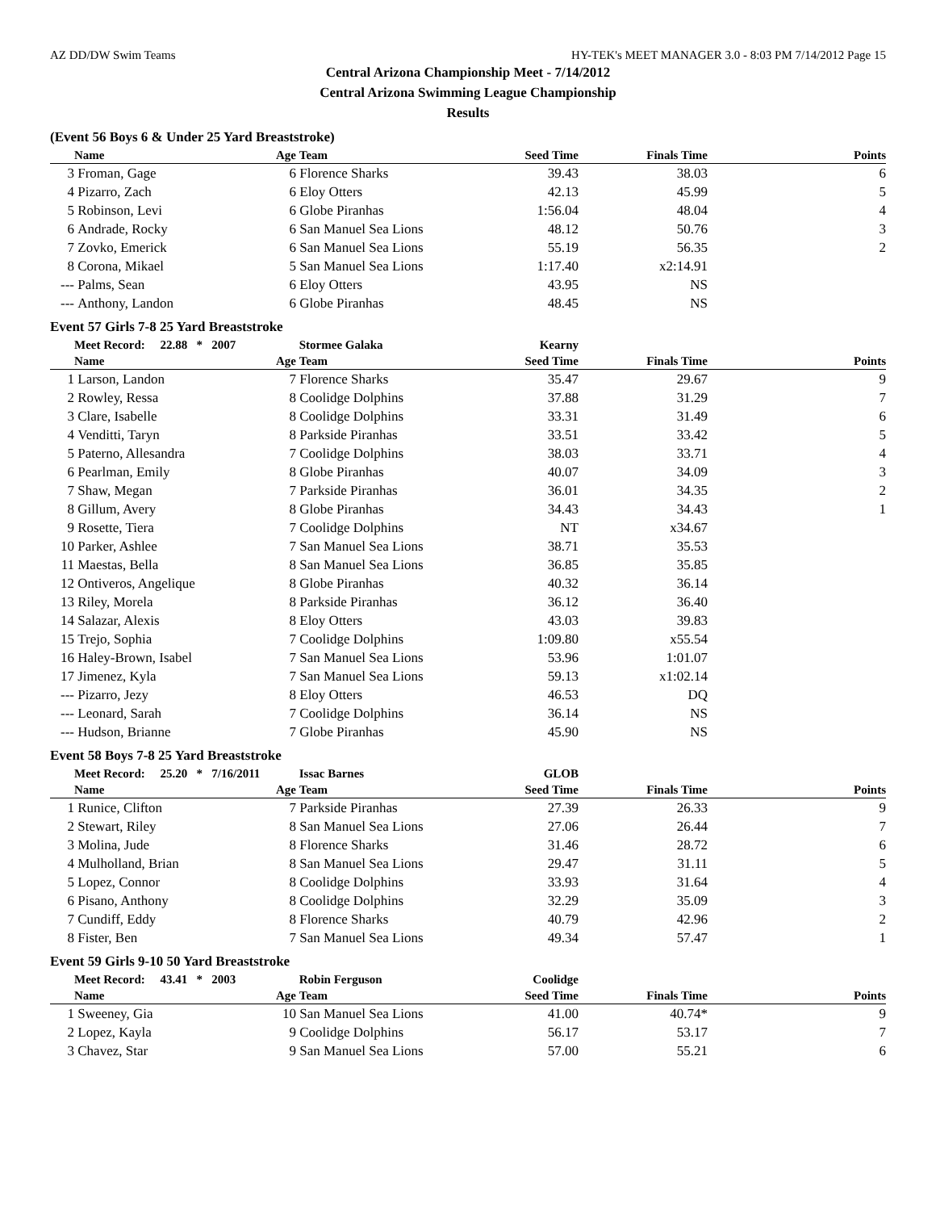AZ DD/DW Swim Teams HY-TEK's MEET MANAGER 3.0 - 8:03 PM 7/14/2012 Page 15
Central Arizona Championship Meet - 7/14/2012
Central Arizona Swimming League Championship
Results
(Event 56 Boys 6 & Under 25 Yard Breaststroke)
| | Name | Age | Team | Seed Time | Finals Time | Points |
| --- | --- | --- | --- | --- | --- | --- |
| 3 | Froman, Gage | 6 | Florence Sharks | 39.43 | 38.03 | 6 |
| 4 | Pizarro, Zach | 6 | Eloy Otters | 42.13 | 45.99 | 5 |
| 5 | Robinson, Levi | 6 | Globe Piranhas | 1:56.04 | 48.04 | 4 |
| 6 | Andrade, Rocky | 6 | San Manuel Sea Lions | 48.12 | 50.76 | 3 |
| 7 | Zovko, Emerick | 6 | San Manuel Sea Lions | 55.19 | 56.35 | 2 |
| 8 | Corona, Mikael | 5 | San Manuel Sea Lions | 1:17.40 | x2:14.91 | |
| --- | Palms, Sean | 6 | Eloy Otters | 43.95 | NS | |
| --- | Anthony, Landon | 6 | Globe Piranhas | 48.45 | NS | |
Event 57 Girls 7-8 25 Yard Breaststroke
| | Meet Record: 22.88 * 2007 | | Stormee Galaka | Kearny | | |
| | Name | Age | Team | Seed Time | Finals Time | Points |
| 1 | Larson, Landon | 7 | Florence Sharks | 35.47 | 29.67 | 9 |
| 2 | Rowley, Ressa | 8 | Coolidge Dolphins | 37.88 | 31.29 | 7 |
| 3 | Clare, Isabelle | 8 | Coolidge Dolphins | 33.31 | 31.49 | 6 |
| 4 | Venditti, Taryn | 8 | Parkside Piranhas | 33.51 | 33.42 | 5 |
| 5 | Paterno, Allesandra | 7 | Coolidge Dolphins | 38.03 | 33.71 | 4 |
| 6 | Pearlman, Emily | 8 | Globe Piranhas | 40.07 | 34.09 | 3 |
| 7 | Shaw, Megan | 7 | Parkside Piranhas | 36.01 | 34.35 | 2 |
| 8 | Gillum, Avery | 8 | Globe Piranhas | 34.43 | 34.43 | 1 |
| 9 | Rosette, Tiera | 7 | Coolidge Dolphins | NT | x34.67 | |
| 10 | Parker, Ashlee | 7 | San Manuel Sea Lions | 38.71 | 35.53 | |
| 11 | Maestas, Bella | 8 | San Manuel Sea Lions | 36.85 | 35.85 | |
| 12 | Ontiveros, Angelique | 8 | Globe Piranhas | 40.32 | 36.14 | |
| 13 | Riley, Morela | 8 | Parkside Piranhas | 36.12 | 36.40 | |
| 14 | Salazar, Alexis | 8 | Eloy Otters | 43.03 | 39.83 | |
| 15 | Trejo, Sophia | 7 | Coolidge Dolphins | 1:09.80 | x55.54 | |
| 16 | Haley-Brown, Isabel | 7 | San Manuel Sea Lions | 53.96 | 1:01.07 | |
| 17 | Jimenez, Kyla | 7 | San Manuel Sea Lions | 59.13 | x1:02.14 | |
| --- | Pizarro, Jezy | 8 | Eloy Otters | 46.53 | DQ | |
| --- | Leonard, Sarah | 7 | Coolidge Dolphins | 36.14 | NS | |
| --- | Hudson, Brianne | 7 | Globe Piranhas | 45.90 | NS | |
Event 58 Boys 7-8 25 Yard Breaststroke
| | Meet Record: 25.20 * 7/16/2011 | | Issac Barnes | GLOB | | |
| | Name | Age | Team | Seed Time | Finals Time | Points |
| 1 | Runice, Clifton | 7 | Parkside Piranhas | 27.39 | 26.33 | 9 |
| 2 | Stewart, Riley | 8 | San Manuel Sea Lions | 27.06 | 26.44 | 7 |
| 3 | Molina, Jude | 8 | Florence Sharks | 31.46 | 28.72 | 6 |
| 4 | Mulholland, Brian | 8 | San Manuel Sea Lions | 29.47 | 31.11 | 5 |
| 5 | Lopez, Connor | 8 | Coolidge Dolphins | 33.93 | 31.64 | 4 |
| 6 | Pisano, Anthony | 8 | Coolidge Dolphins | 32.29 | 35.09 | 3 |
| 7 | Cundiff, Eddy | 8 | Florence Sharks | 40.79 | 42.96 | 2 |
| 8 | Fister, Ben | 7 | San Manuel Sea Lions | 49.34 | 57.47 | 1 |
Event 59 Girls 9-10 50 Yard Breaststroke
| | Meet Record: 43.41 * 2003 | | Robin Ferguson | Coolidge | | |
| | Name | Age | Team | Seed Time | Finals Time | Points |
| 1 | Sweeney, Gia | 10 | San Manuel Sea Lions | 41.00 | 40.74* | 9 |
| 2 | Lopez, Kayla | 9 | Coolidge Dolphins | 56.17 | 53.17 | 7 |
| 3 | Chavez, Star | 9 | San Manuel Sea Lions | 57.00 | 55.21 | 6 |